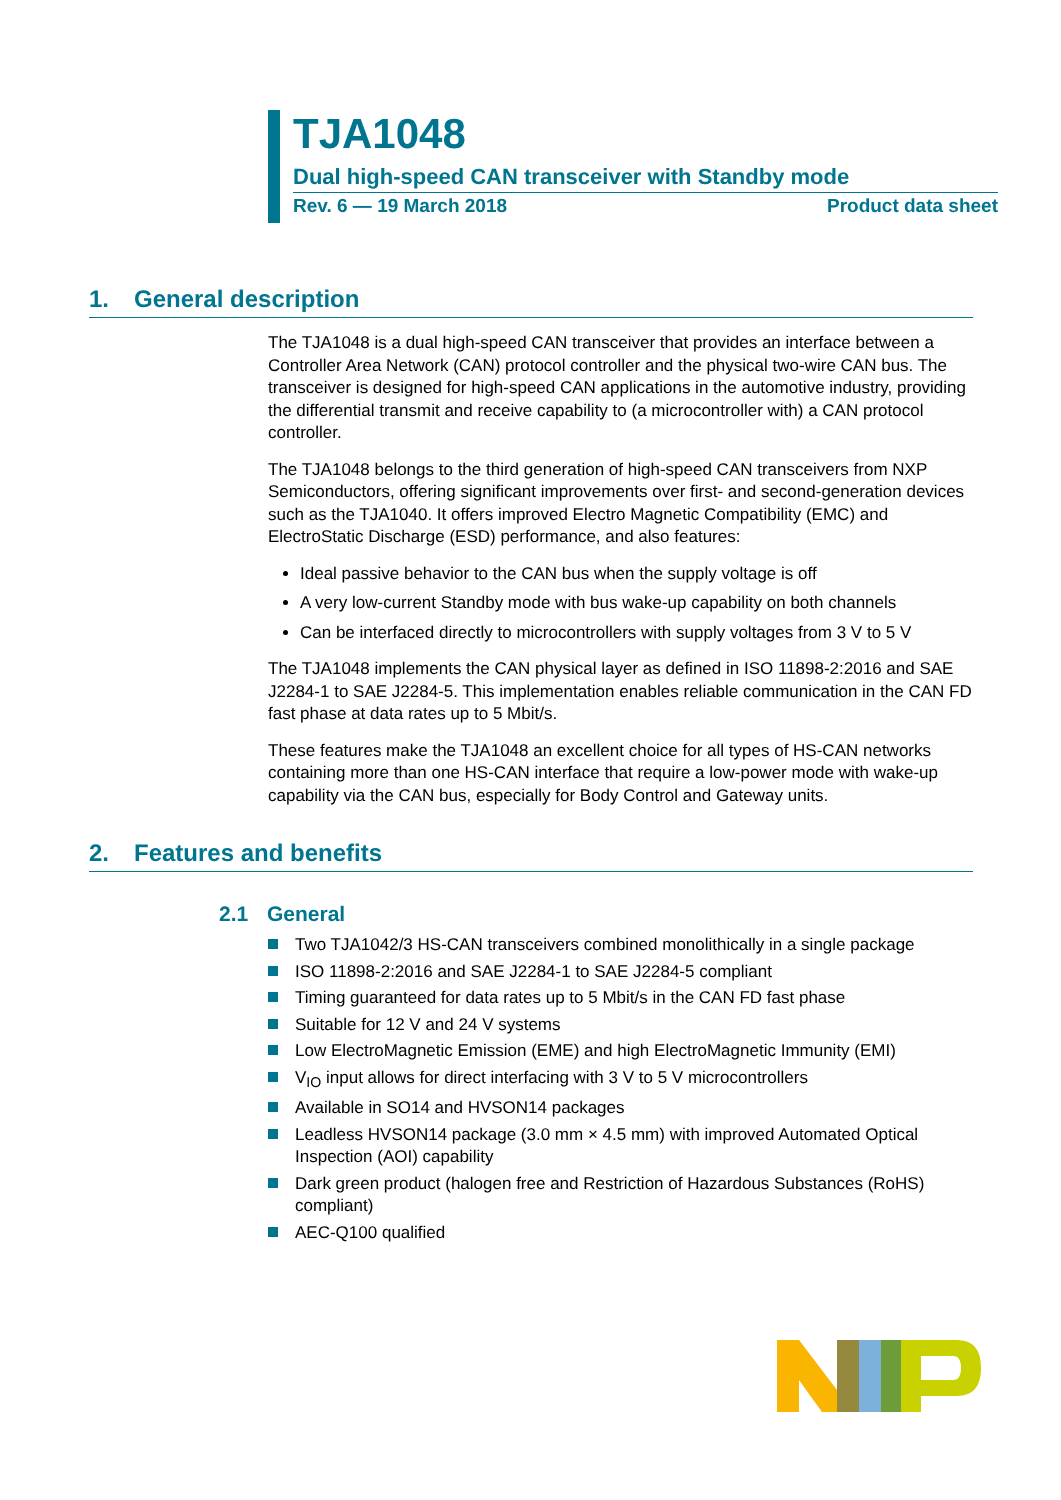TJA1048
Dual high-speed CAN transceiver with Standby mode
Rev. 6 — 19 March 2018 Product data sheet
1. General description
The TJA1048 is a dual high-speed CAN transceiver that provides an interface between a Controller Area Network (CAN) protocol controller and the physical two-wire CAN bus. The transceiver is designed for high-speed CAN applications in the automotive industry, providing the differential transmit and receive capability to (a microcontroller with) a CAN protocol controller.
The TJA1048 belongs to the third generation of high-speed CAN transceivers from NXP Semiconductors, offering significant improvements over first- and second-generation devices such as the TJA1040. It offers improved Electro Magnetic Compatibility (EMC) and ElectroStatic Discharge (ESD) performance, and also features:
Ideal passive behavior to the CAN bus when the supply voltage is off
A very low-current Standby mode with bus wake-up capability on both channels
Can be interfaced directly to microcontrollers with supply voltages from 3 V to 5 V
The TJA1048 implements the CAN physical layer as defined in ISO 11898-2:2016 and SAE J2284-1 to SAE J2284-5. This implementation enables reliable communication in the CAN FD fast phase at data rates up to 5 Mbit/s.
These features make the TJA1048 an excellent choice for all types of HS-CAN networks containing more than one HS-CAN interface that require a low-power mode with wake-up capability via the CAN bus, especially for Body Control and Gateway units.
2. Features and benefits
2.1 General
Two TJA1042/3 HS-CAN transceivers combined monolithically in a single package
ISO 11898-2:2016 and SAE J2284-1 to SAE J2284-5 compliant
Timing guaranteed for data rates up to 5 Mbit/s in the CAN FD fast phase
Suitable for 12 V and 24 V systems
Low ElectroMagnetic Emission (EME) and high ElectroMagnetic Immunity (EMI)
V<sub>IO</sub> input allows for direct interfacing with 3 V to 5 V microcontrollers
Available in SO14 and HVSON14 packages
Leadless HVSON14 package (3.0 mm × 4.5 mm) with improved Automated Optical Inspection (AOI) capability
Dark green product (halogen free and Restriction of Hazardous Substances (RoHS) compliant)
AEC-Q100 qualified